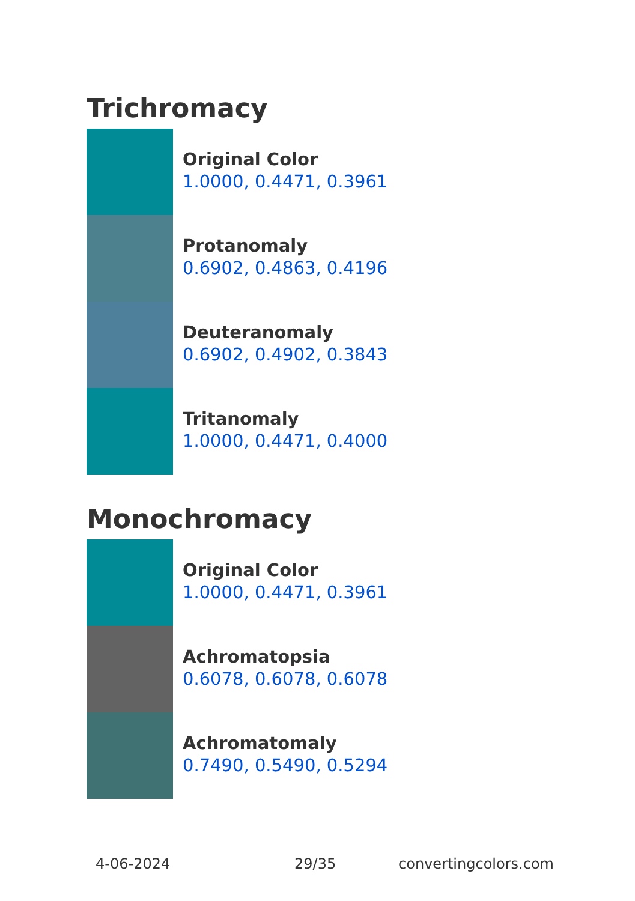Trichromacy
Original Color
1.0000, 0.4471, 0.3961
Protanomaly
0.6902, 0.4863, 0.4196
Deuteranomaly
0.6902, 0.4902, 0.3843
Tritanomaly
1.0000, 0.4471, 0.4000
Monochromacy
Original Color
1.0000, 0.4471, 0.3961
Achromatopsia
0.6078, 0.6078, 0.6078
Achromatomaly
0.7490, 0.5490, 0.5294
4-06-2024 29/35 convertingcolors.com